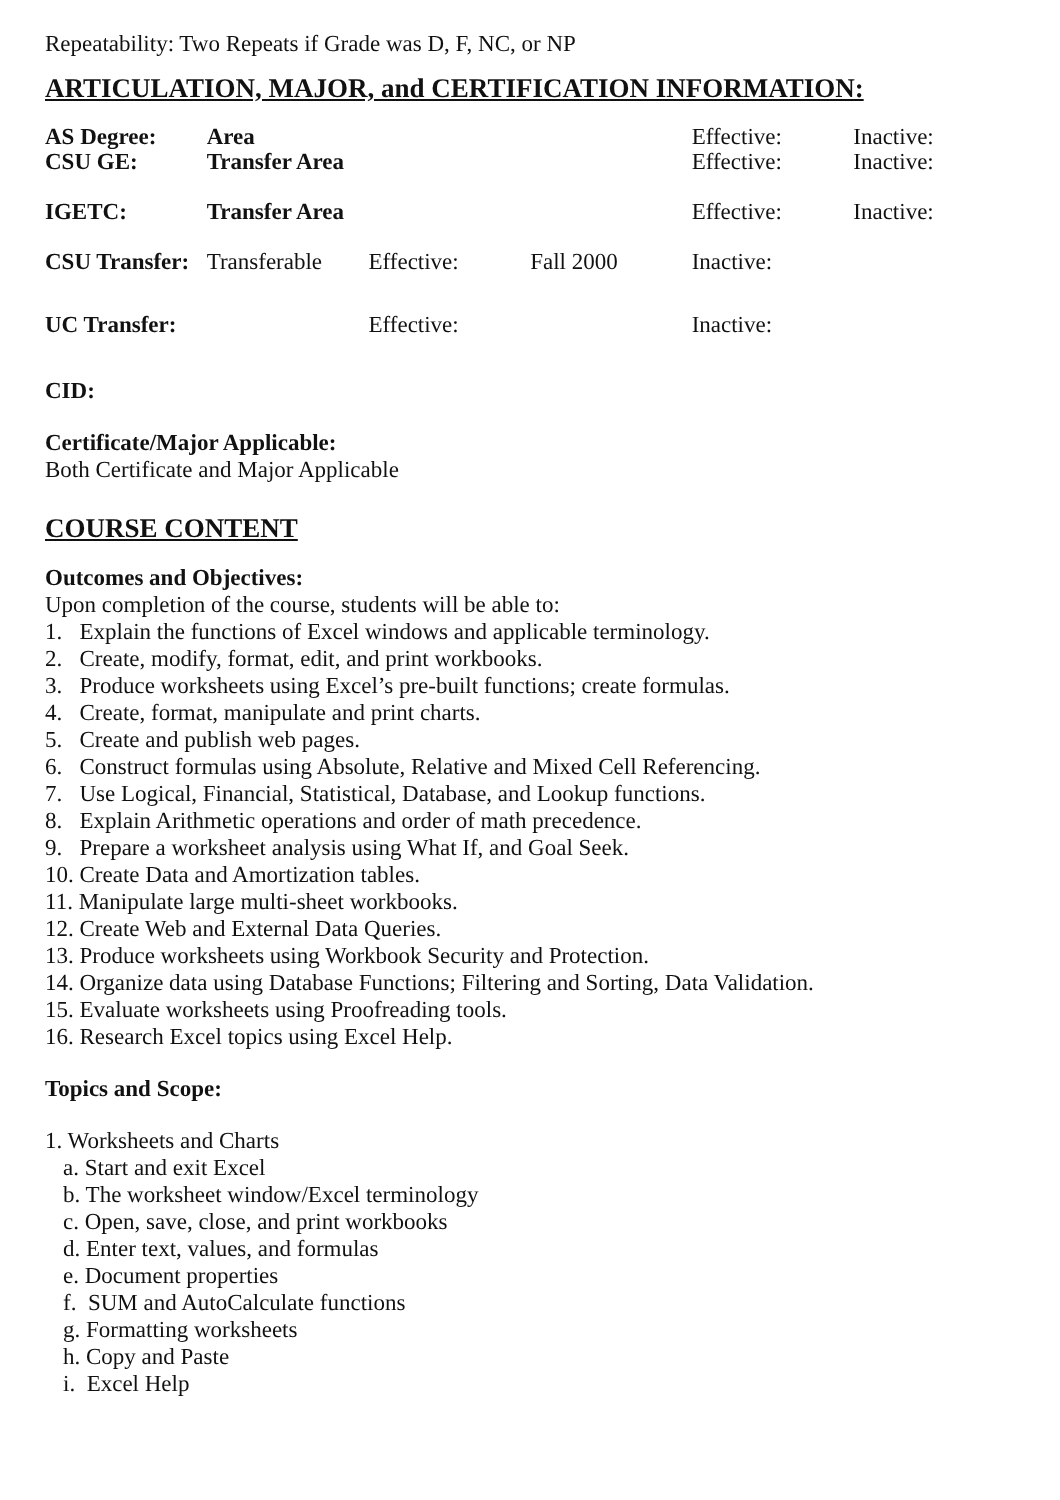Repeatability: Two Repeats if Grade was D, F, NC, or NP
ARTICULATION, MAJOR, and CERTIFICATION INFORMATION:
| AS Degree: | Area | | | Effective: | Inactive: |
| CSU GE: | Transfer Area | | | Effective: | Inactive: |
| IGETC: | Transfer Area | | | Effective: | Inactive: |
| CSU Transfer: | Transferable | Effective: | Fall 2000 | Inactive: | |
| UC Transfer: | | Effective: | | Inactive: | |
CID:
Certificate/Major Applicable:
Both Certificate and Major Applicable
COURSE CONTENT
Outcomes and Objectives:
Upon completion of the course, students will be able to:
1. Explain the functions of Excel windows and applicable terminology.
2. Create, modify, format, edit, and print workbooks.
3. Produce worksheets using Excel’s pre-built functions; create formulas.
4. Create, format, manipulate and print charts.
5. Create and publish web pages.
6. Construct formulas using Absolute, Relative and Mixed Cell Referencing.
7. Use Logical, Financial, Statistical, Database, and Lookup functions.
8. Explain Arithmetic operations and order of math precedence.
9. Prepare a worksheet analysis using What If, and Goal Seek.
10. Create Data and Amortization tables.
11. Manipulate large multi-sheet workbooks.
12. Create Web and External Data Queries.
13. Produce worksheets using Workbook Security and Protection.
14. Organize data using Database Functions; Filtering and Sorting, Data Validation.
15. Evaluate worksheets using Proofreading tools.
16. Research Excel topics using Excel Help.
Topics and Scope:
1. Worksheets and Charts
a. Start and exit Excel
b. The worksheet window/Excel terminology
c. Open, save, close, and print workbooks
d. Enter text, values, and formulas
e. Document properties
f. SUM and AutoCalculate functions
g. Formatting worksheets
h. Copy and Paste
i. Excel Help